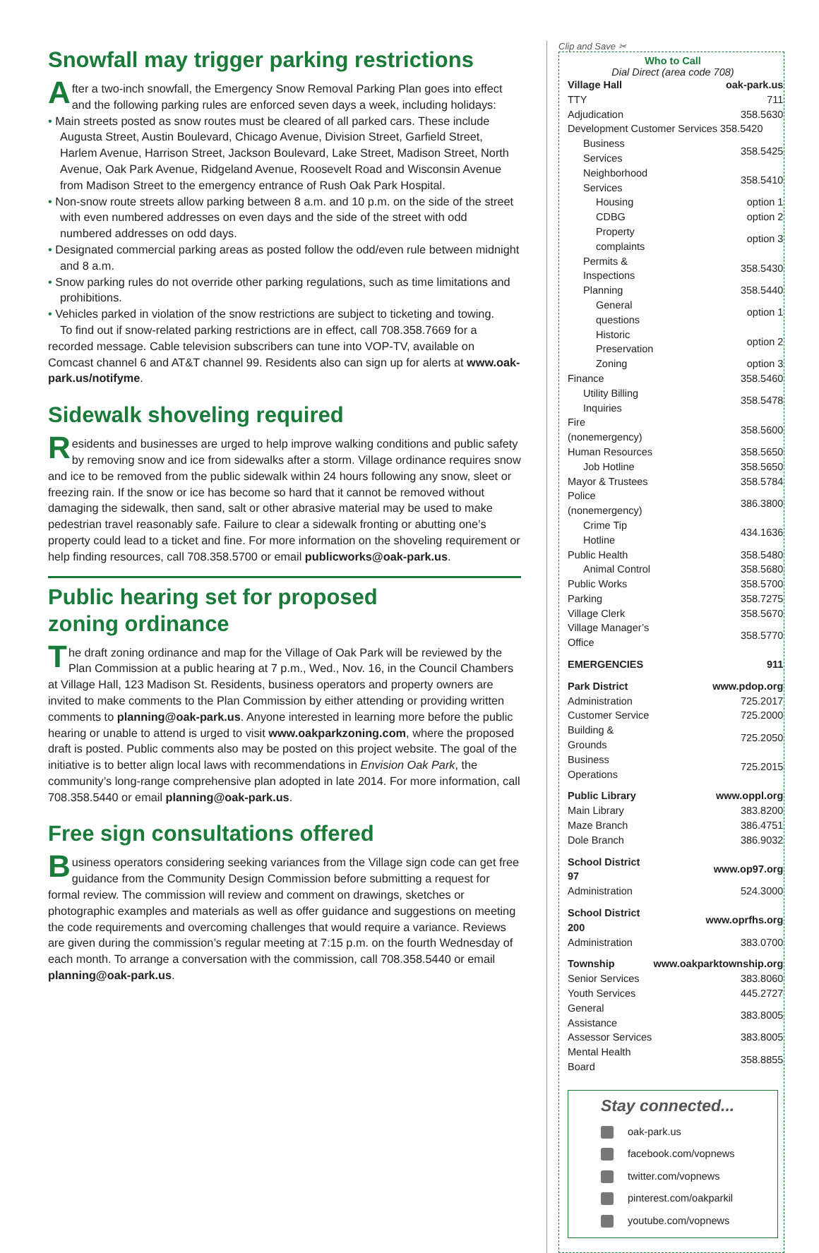Snowfall may trigger parking restrictions
After a two-inch snowfall, the Emergency Snow Removal Parking Plan goes into effect and the following parking rules are enforced seven days a week, including holidays:
• Main streets posted as snow routes must be cleared of all parked cars. These include Augusta Street, Austin Boulevard, Chicago Avenue, Division Street, Garfield Street, Harlem Avenue, Harrison Street, Jackson Boulevard, Lake Street, Madison Street, North Avenue, Oak Park Avenue, Ridgeland Avenue, Roosevelt Road and Wisconsin Avenue from Madison Street to the emergency entrance of Rush Oak Park Hospital.
• Non-snow route streets allow parking between 8 a.m. and 10 p.m. on the side of the street with even numbered addresses on even days and the side of the street with odd numbered addresses on odd days.
• Designated commercial parking areas as posted follow the odd/even rule between midnight and 8 a.m.
• Snow parking rules do not override other parking regulations, such as time limitations and prohibitions.
• Vehicles parked in violation of the snow restrictions are subject to ticketing and towing.
To find out if snow-related parking restrictions are in effect, call 708.358.7669 for a recorded message. Cable television subscribers can tune into VOP-TV, available on Comcast channel 6 and AT&T channel 99. Residents also can sign up for alerts at www.oak-park.us/notifyme.
Sidewalk shoveling required
Residents and businesses are urged to help improve walking conditions and public safety by removing snow and ice from sidewalks after a storm. Village ordinance requires snow and ice to be removed from the public sidewalk within 24 hours following any snow, sleet or freezing rain. If the snow or ice has become so hard that it cannot be removed without damaging the sidewalk, then sand, salt or other abrasive material may be used to make pedestrian travel reasonably safe. Failure to clear a sidewalk fronting or abutting one’s property could lead to a ticket and fine. For more information on the shoveling requirement or help finding resources, call 708.358.5700 or email publicworks@oak-park.us.
Public hearing set for proposed
zoning ordinance
The draft zoning ordinance and map for the Village of Oak Park will be reviewed by the Plan Commission at a public hearing at 7 p.m., Wed., Nov. 16, in the Council Chambers at Village Hall, 123 Madison St. Residents, business operators and property owners are invited to make comments to the Plan Commission by either attending or providing written comments to planning@oak-park.us. Anyone interested in learning more before the public hearing or unable to attend is urged to visit www.oakparkzoning.com, where the proposed draft is posted. Public comments also may be posted on this project website. The goal of the initiative is to better align local laws with recommendations in Envision Oak Park, the community’s long-range comprehensive plan adopted in late 2014. For more information, call 708.358.5440 or email planning@oak-park.us.
Free sign consultations offered
Business operators considering seeking variances from the Village sign code can get free guidance from the Community Design Commission before submitting a request for formal review. The commission will review and comment on drawings, sketches or photographic examples and materials as well as offer guidance and suggestions on meeting the code requirements and overcoming challenges that would require a variance. Reviews are given during the commission’s regular meeting at 7:15 p.m. on the fourth Wednesday of each month. To arrange a conversation with the commission, call 708.358.5440 or email planning@oak-park.us.
Clip and Save ✂
Who to Call
Dial Direct (area code 708)
| Village Hall | oak-park.us |
| TTY | 711 |
| Adjudication | 358.5630 |
| Development Customer Services 358.5420 | |
| Business Services | 358.5425 |
| Neighborhood Services | 358.5410 |
| Housing | option 1 |
| CDBG | option 2 |
| Property complaints | option 3 |
| Permits & Inspections | 358.5430 |
| Planning | 358.5440 |
| General questions | option 1 |
| Historic Preservation | option 2 |
| Zoning | option 3 |
| Finance | 358.5460 |
| Utility Billing Inquiries | 358.5478 |
| Fire (nonemergency) | 358.5600 |
| Human Resources | 358.5650 |
| Job Hotline | 358.5650 |
| Mayor & Trustees | 358.5784 |
| Police (nonemergency) | 386.3800 |
| Crime Tip Hotline | 434.1636 |
| Public Health | 358.5480 |
| Animal Control | 358.5680 |
| Public Works | 358.5700 |
| Parking | 358.7275 |
| Village Clerk | 358.5670 |
| Village Manager’s Office | 358.5770 |
| EMERGENCIES | 911 |
| Park District | www.pdop.org |
| Administration | 725.2017 |
| Customer Service | 725.2000 |
| Building & Grounds | 725.2050 |
| Business Operations | 725.2015 |
| Public Library | www.oppl.org |
| Main Library | 383.8200 |
| Maze Branch | 386.4751 |
| Dole Branch | 386.9032 |
| School District 97 | www.op97.org |
| Administration | 524.3000 |
| School District 200 | www.oprfhs.org |
| Administration | 383.0700 |
| Township | www.oakparktownship.org |
| Senior Services | 383.8060 |
| Youth Services | 445.2727 |
| General Assistance | 383.8005 |
| Assessor Services | 383.8005 |
| Mental Health Board | 358.8855 |
Stay connected...
oak-park.us
facebook.com/vopnews
twitter.com/vopnews
pinterest.com/oakparkil
youtube.com/vopnews